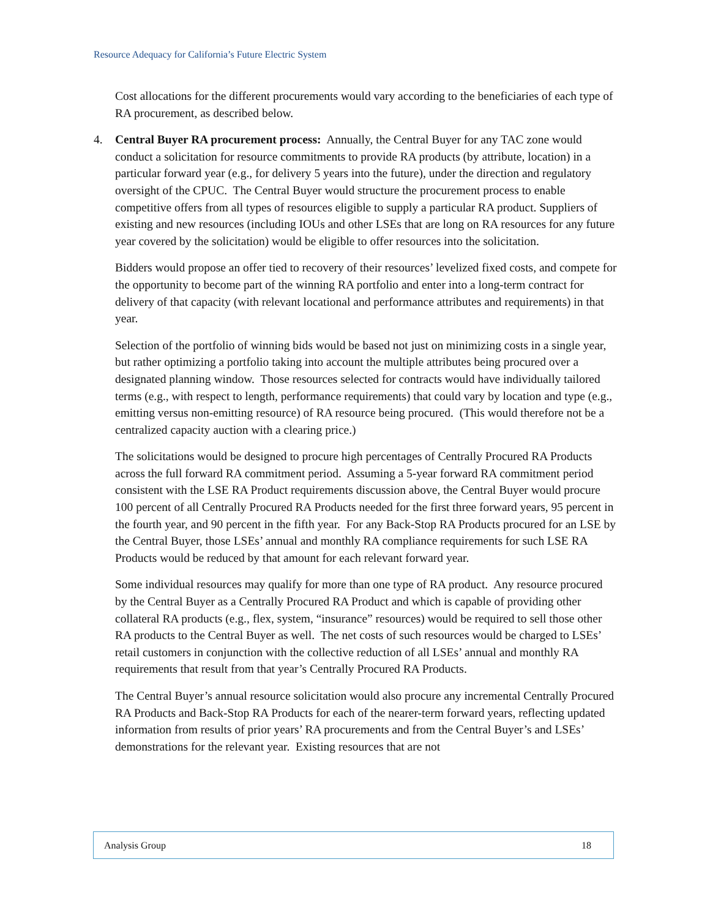Resource Adequacy for California’s Future Electric System
Cost allocations for the different procurements would vary according to the beneficiaries of each type of RA procurement, as described below.
4. Central Buyer RA procurement process: Annually, the Central Buyer for any TAC zone would conduct a solicitation for resource commitments to provide RA products (by attribute, location) in a particular forward year (e.g., for delivery 5 years into the future), under the direction and regulatory oversight of the CPUC. The Central Buyer would structure the procurement process to enable competitive offers from all types of resources eligible to supply a particular RA product. Suppliers of existing and new resources (including IOUs and other LSEs that are long on RA resources for any future year covered by the solicitation) would be eligible to offer resources into the solicitation.
Bidders would propose an offer tied to recovery of their resources’ levelized fixed costs, and compete for the opportunity to become part of the winning RA portfolio and enter into a long-term contract for delivery of that capacity (with relevant locational and performance attributes and requirements) in that year.
Selection of the portfolio of winning bids would be based not just on minimizing costs in a single year, but rather optimizing a portfolio taking into account the multiple attributes being procured over a designated planning window. Those resources selected for contracts would have individually tailored terms (e.g., with respect to length, performance requirements) that could vary by location and type (e.g., emitting versus non-emitting resource) of RA resource being procured. (This would therefore not be a centralized capacity auction with a clearing price.)
The solicitations would be designed to procure high percentages of Centrally Procured RA Products across the full forward RA commitment period. Assuming a 5-year forward RA commitment period consistent with the LSE RA Product requirements discussion above, the Central Buyer would procure 100 percent of all Centrally Procured RA Products needed for the first three forward years, 95 percent in the fourth year, and 90 percent in the fifth year. For any Back-Stop RA Products procured for an LSE by the Central Buyer, those LSEs’ annual and monthly RA compliance requirements for such LSE RA Products would be reduced by that amount for each relevant forward year.
Some individual resources may qualify for more than one type of RA product. Any resource procured by the Central Buyer as a Centrally Procured RA Product and which is capable of providing other collateral RA products (e.g., flex, system, “insurance” resources) would be required to sell those other RA products to the Central Buyer as well. The net costs of such resources would be charged to LSEs’ retail customers in conjunction with the collective reduction of all LSEs’ annual and monthly RA requirements that result from that year’s Centrally Procured RA Products.
The Central Buyer’s annual resource solicitation would also procure any incremental Centrally Procured RA Products and Back-Stop RA Products for each of the nearer-term forward years, reflecting updated information from results of prior years’ RA procurements and from the Central Buyer’s and LSEs’ demonstrations for the relevant year. Existing resources that are not
Analysis Group 18